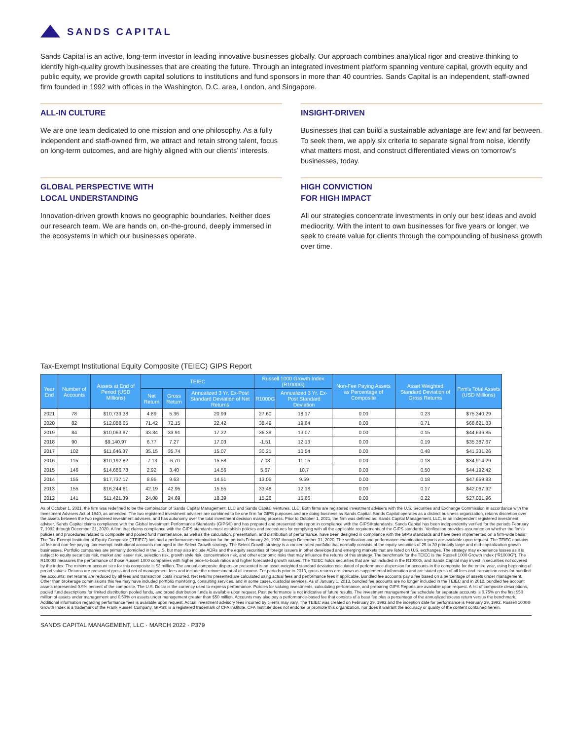SANDS CAPITAL
Sands Capital is an active, long-term investor in leading innovative businesses globally. Our approach combines analytical rigor and creative thinking to identify high-quality growth businesses that are creating the future. Through an integrated investment platform spanning venture capital, growth equity and public equity, we provide growth capital solutions to institutions and fund sponsors in more than 40 countries. Sands Capital is an independent, staff-owned firm founded in 1992 with offices in the Washington, D.C. area, London, and Singapore.
ALL-IN CULTURE
We are one team dedicated to one mission and one philosophy. As a fully independent and staff-owned firm, we attract and retain strong talent, focus on long-term outcomes, and are highly aligned with our clients’ interests.
INSIGHT-DRIVEN
Businesses that can build a sustainable advantage are few and far between. To seek them, we apply six criteria to separate signal from noise, identify what matters most, and construct differentiated views on tomorrow’s businesses, today.
GLOBAL PERSPECTIVE WITH
LOCAL UNDERSTANDING
Innovation-driven growth knows no geographic boundaries. Neither does our research team. We are hands on, on-the-ground, deeply immersed in the ecosystems in which our businesses operate.
HIGH CONVICTION
FOR HIGH IMPACT
All our strategies concentrate investments in only our best ideas and avoid mediocrity. With the intent to own businesses for five years or longer, we seek to create value for clients through the compounding of business growth over time.
Tax-Exempt Institutional Equity Composite (TEIEC) GIPS Report
| Year End | Number of Accounts | Assets at End of Period (USD Millions) | TEIEC | | | Russell 1000 Growth Index (R1000G) | | Non-Fee Paying Assets as Percentage of Composite | Asset Weighted Standard Deviation of Gross Returns | Firm's Total Assets (USD Millions) |
| --- | --- | --- | --- | --- | --- | --- | --- | --- | --- | --- |
| | | | Net Return | Gross Return | Annualized 3 Yr. Ex-Post Standard Deviation of Net Returns | R1000G | Annualized 3 Yr. Ex-Post Standard Deviation | | | |
| 2021 | 78 | $10,733.38 | 4.89 | 5.36 | 20.99 | 27.60 | 18.17 | 0.00 | 0.23 | $75,340.29 |
| 2020 | 82 | $12,888.65 | 71.42 | 72.15 | 22.42 | 38.49 | 19.64 | 0.00 | 0.71 | $68,621.83 |
| 2019 | 84 | $10,063.97 | 33.34 | 33.91 | 17.22 | 36.39 | 13.07 | 0.00 | 0.15 | $44,636.85 |
| 2018 | 90 | $9,140.97 | 6.77 | 7.27 | 17.03 | -1.51 | 12.13 | 0.00 | 0.19 | $35,387.67 |
| 2017 | 102 | $11,646.37 | 35.15 | 35.74 | 15.07 | 30.21 | 10.54 | 0.00 | 0.48 | $41,331.26 |
| 2016 | 115 | $10,192.82 | -7.13 | -6.70 | 15.58 | 7.08 | 11.15 | 0.00 | 0.18 | $34,914.29 |
| 2015 | 146 | $14,686.78 | 2.92 | 3.40 | 14.56 | 5.67 | 10.7 | 0.00 | 0.50 | $44,192.42 |
| 2014 | 155 | $17,737.17 | 8.95 | 9.63 | 14.51 | 13.05 | 9.59 | 0.00 | 0.18 | $47,659.83 |
| 2013 | 155 | $16,244.61 | 42.19 | 42.95 | 15.55 | 33.48 | 12.18 | 0.00 | 0.17 | $42,067.92 |
| 2012 | 141 | $11,421.39 | 24.08 | 24.69 | 18.39 | 15.26 | 15.66 | 0.00 | 0.22 | $27,001.96 |
As of October 1, 2021, the firm was redefined to be the combination of Sands Capital Management, LLC and Sands Capital Ventures, LLC. Both firms are registered investment advisers with the U.S. Securities and Exchange Commission in accordance with the Investment Advisers Act of 1940, as amended. The two registered investment advisers are combined to be one firm for GIPS purposes and are doing business as Sands Capital. Sands Capital operates as a distinct business organization, retains discretion over the assets between the two registered investment advisers, and has autonomy over the total investment decision making process. Prior to October 1, 2021, the firm was defined as: Sands Capital Management, LLC, is an independent registered investment adviser. Sands Capital claims compliance with the Global Investment Performance Standards (GIPS®) and has prepared and presented this report in compliance with the GIPS® standards. Sands Capital has been independently verified for the periods February 7, 1992 through December 31, 2020. A firm that claims compliance with the GIPS standards must establish policies and procedures for complying with all the applicable requirements of the GIPS standards. Verification provides assurance on whether the firm's policies and procedures related to composite and pooled fund maintenance, as well as the calculation, presentation, and distribution of performance, have been designed in compliance with the GIPS standards and have been implemented on a firm-wide basis. The Tax-Exempt Institutional Equity Composite (“TEIEC”) has had a performance examination for the periods February 29, 1992 through December 31, 2020. The verification and performance examination reports are available upon request. The TEIEC contains all fee and non-fee paying, tax-exempt institutional accounts managed in the Select Growth strategy. The Select Growth strategy is a concentrated portfolio that normally consists of the equity securities of 25 to 30 primarily large and mid-capitalization growth businesses. Portfolio companies are primarily domiciled in the U.S. but may also include ADRs and the equity securities of foreign issuers in other developed and emerging markets that are listed on U.S. exchanges. The strategy may experience losses as it is subject to equity securities risk, market and issuer risk, selection risk, growth style risk, concentration risk, and other economic risks that may influence the returns of this strategy. The benchmark for the TEIEC is the Russell 1000 Growth Index (“R1000G”). The R1000G measures the performance of those Russell 1000 companies with higher price-to-book ratios and higher forecasted growth values. The TEIEC holds securities that are not included in the R1000G, and Sands Capital may invest in securities not covered by the index. The minimum account size for this composite is $3 million. The annual composite dispersion presented is an asset-weighted standard deviation calculated of performance dispersion for accounts in the composite for the entire year, using beginning of period values. Returns are presented gross and net of management fees and include the reinvestment of all income. For periods prior to 2013, gross returns are shown as supplemental information and are stated gross of all fees and transaction costs for bundled fee accounts; net returns are reduced by all fees and transaction costs incurred. Net returns presented are calculated using actual fees and performance fees if applicable. Bundled fee accounts pay a fee based on a percentage of assets under management. Other than brokerage commissions this fee may have included portfolio monitoring, consulting services, and in some cases, custodial services. As of January 1, 2013, bundled fee accounts are no longer included in the TEIEC and in 2012, bundled fee account assets represented 0.9% percent of the composite. The U.S. Dollar is the currency used to express performance. Policies for valuing investments, calculating performance, and preparing GIPS Reports are available upon request. A list of composite descriptions, pooled fund descriptions for limited distribution pooled funds, and broad distribution funds is available upon request. Past performance is not indicative of future results. The investment management fee schedule for separate accounts is 0.75% on the first $50 million of assets under management and 0.50% on assets under management greater than $50 million. Accounts may also pay a performance-based fee that consists of a base fee plus a percentage of the annualized excess return versus the benchmark. Additional information regarding performance fees is available upon request. Actual investment advisory fees incurred by clients may vary. The TEIEC was created on February 29, 1992 and the inception date for performance is February 29, 1992. Russell 1000® Growth Index is a trademark of the Frank Russell Company. GIPS® is a registered trademark of CFA Institute. CFA Institute does not endorse or promote this organization, nor does it warrant the accuracy or quality of the content contained herein.
SANDS CAPITAL MANAGEMENT, LLC · MARCH 2022 · P379